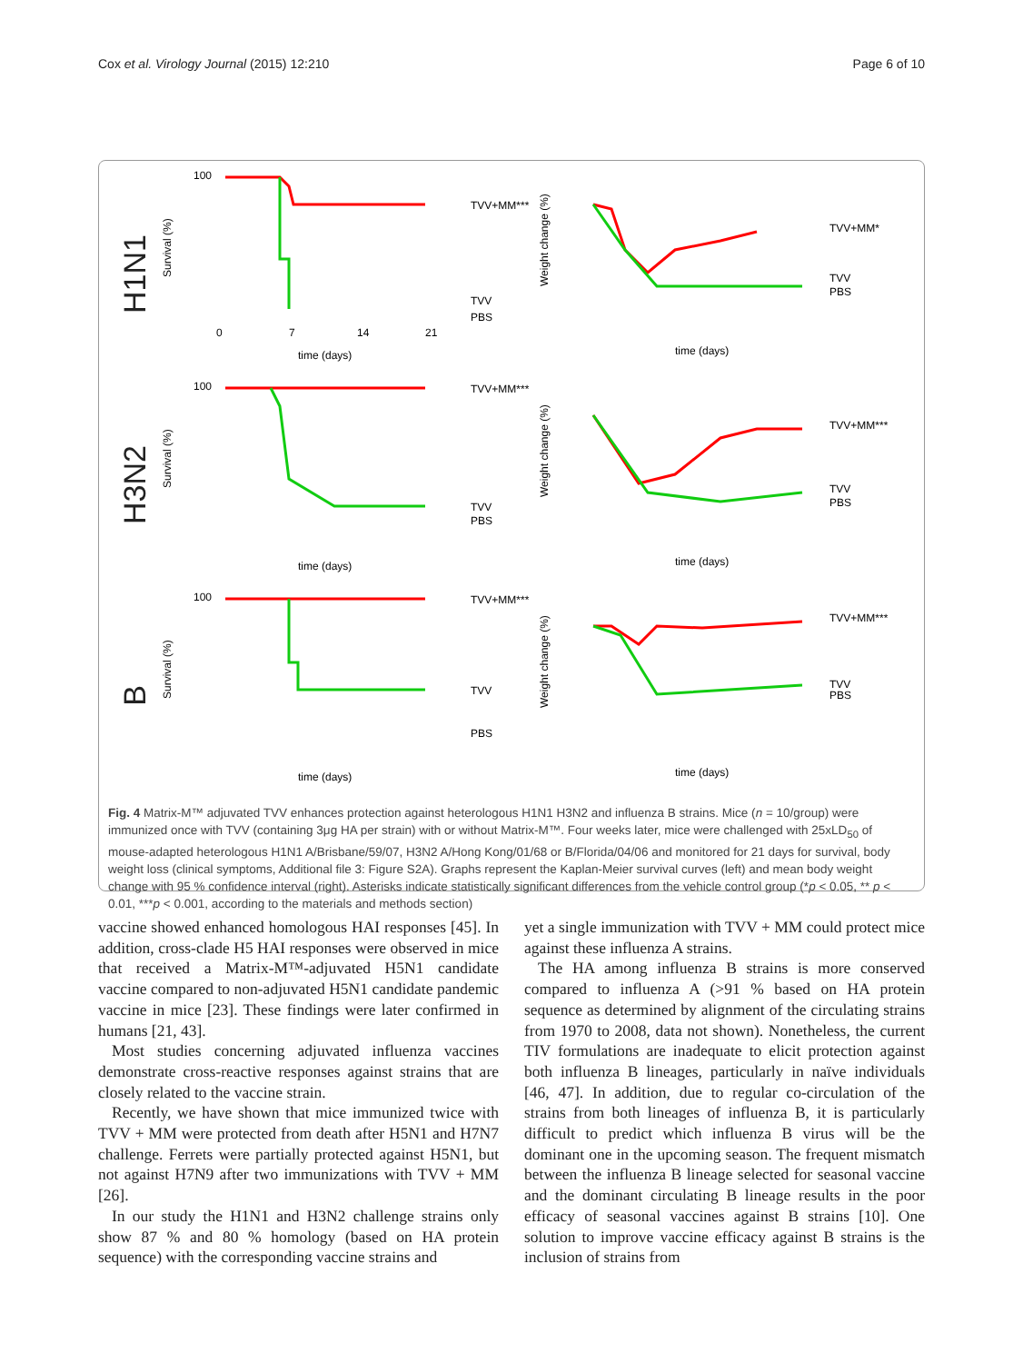Cox et al. Virology Journal (2015) 12:210 Page 6 of 10
H1N1
Survival (%)
100
time (days)
0
7
14
21
TVV+MM***
TVV
PBS
Weight change (%)
time (days)
TVV+MM*
TVV
PBS
H3N2
Survival (%)
100
time (days)
TVV+MM***
TVV
PBS
Weight change (%)
time (days)
TVV+MM***
TVV
PBS
B
Survival (%)
100
time (days)
TVV+MM***
TVV
PBS
Weight change (%)
time (days)
TVV+MM***
TVV
PBS
Fig. 4 Matrix-M™ adjuvated TVV enhances protection against heterologous H1N1 H3N2 and influenza B strains. Mice (n = 10/group) were immunized once with TVV (containing 3μg HA per strain) with or without Matrix-M™. Four weeks later, mice were challenged with 25xLD<sub>50</sub> of mouse-adapted heterologous H1N1 A/Brisbane/59/07, H3N2 A/Hong Kong/01/68 or B/Florida/04/06 and monitored for 21 days for survival, body weight loss (clinical symptoms, Additional file 3: Figure S2A). Graphs represent the Kaplan-Meier survival curves (left) and mean body weight change with 95 % confidence interval (right). Asterisks indicate statistically significant differences from the vehicle control group (*p < 0.05, ** p < 0.01, ***p < 0.001, according to the materials and methods section)
vaccine showed enhanced homologous HAI responses [45]. In addition, cross-clade H5 HAI responses were observed in mice that received a Matrix-M™-adjuvated H5N1 candidate vaccine compared to non-adjuvated H5N1 candidate pandemic vaccine in mice [23]. These findings were later confirmed in humans [21, 43].
Most studies concerning adjuvated influenza vaccines demonstrate cross-reactive responses against strains that are closely related to the vaccine strain.
Recently, we have shown that mice immunized twice with TVV + MM were protected from death after H5N1 and H7N7 challenge. Ferrets were partially protected against H5N1, but not against H7N9 after two immunizations with TVV + MM [26].
In our study the H1N1 and H3N2 challenge strains only show 87 % and 80 % homology (based on HA protein sequence) with the corresponding vaccine strains and
yet a single immunization with TVV + MM could protect mice against these influenza A strains.
The HA among influenza B strains is more conserved compared to influenza A (>91 % based on HA protein sequence as determined by alignment of the circulating strains from 1970 to 2008, data not shown). Nonetheless, the current TIV formulations are inadequate to elicit protection against both influenza B lineages, particularly in naïve individuals [46, 47]. In addition, due to regular co-circulation of the strains from both lineages of influenza B, it is particularly difficult to predict which influenza B virus will be the dominant one in the upcoming season. The frequent mismatch between the influenza B lineage selected for seasonal vaccine and the dominant circulating B lineage results in the poor efficacy of seasonal vaccines against B strains [10]. One solution to improve vaccine efficacy against B strains is the inclusion of strains from